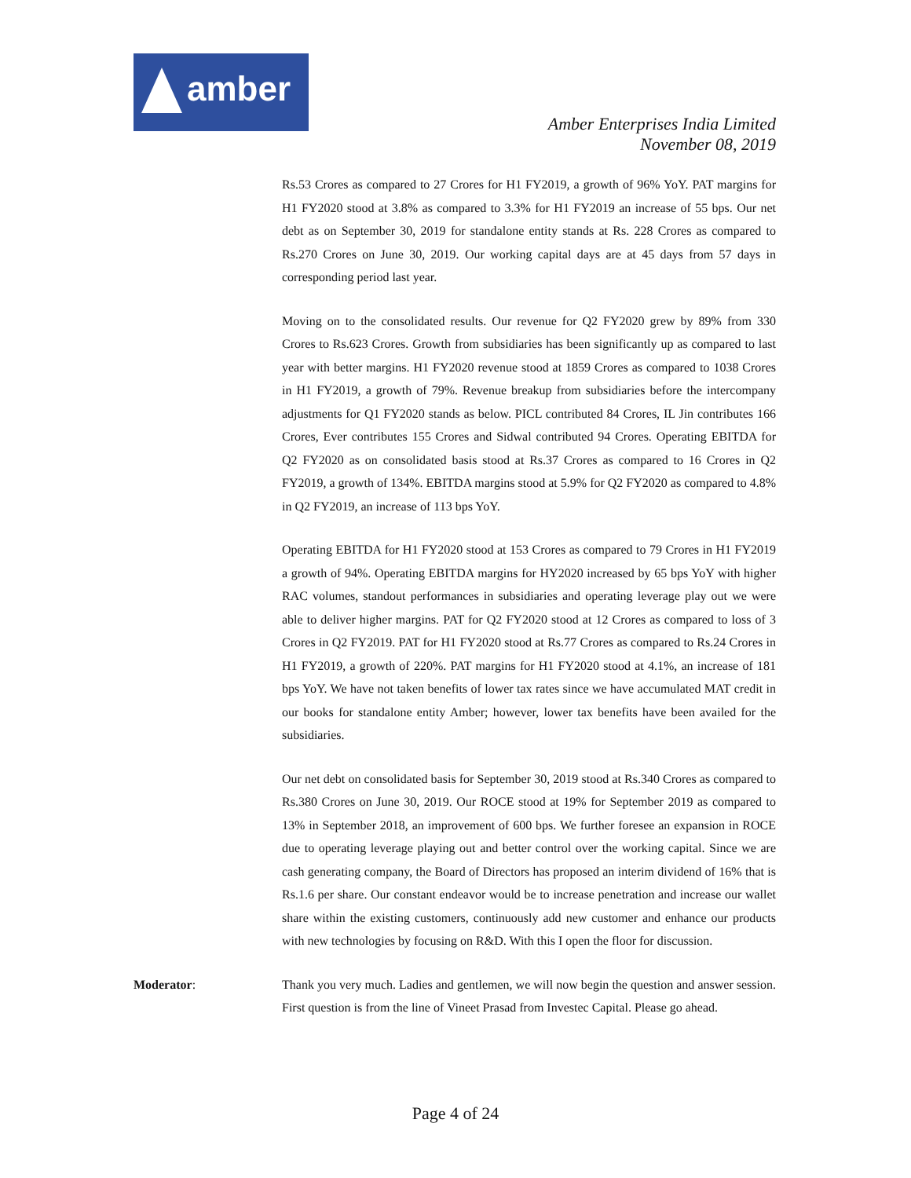amber
Amber Enterprises India Limited
November 08, 2019
Rs.53 Crores as compared to 27 Crores for H1 FY2019, a growth of 96% YoY. PAT margins for H1 FY2020 stood at 3.8% as compared to 3.3% for H1 FY2019 an increase of 55 bps. Our net debt as on September 30, 2019 for standalone entity stands at Rs. 228 Crores as compared to Rs.270 Crores on June 30, 2019. Our working capital days are at 45 days from 57 days in corresponding period last year.
Moving on to the consolidated results. Our revenue for Q2 FY2020 grew by 89% from 330 Crores to Rs.623 Crores. Growth from subsidiaries has been significantly up as compared to last year with better margins. H1 FY2020 revenue stood at 1859 Crores as compared to 1038 Crores in H1 FY2019, a growth of 79%. Revenue breakup from subsidiaries before the intercompany adjustments for Q1 FY2020 stands as below. PICL contributed 84 Crores, IL Jin contributes 166 Crores, Ever contributes 155 Crores and Sidwal contributed 94 Crores. Operating EBITDA for Q2 FY2020 as on consolidated basis stood at Rs.37 Crores as compared to 16 Crores in Q2 FY2019, a growth of 134%. EBITDA margins stood at 5.9% for Q2 FY2020 as compared to 4.8% in Q2 FY2019, an increase of 113 bps YoY.
Operating EBITDA for H1 FY2020 stood at 153 Crores as compared to 79 Crores in H1 FY2019 a growth of 94%. Operating EBITDA margins for HY2020 increased by 65 bps YoY with higher RAC volumes, standout performances in subsidiaries and operating leverage play out we were able to deliver higher margins. PAT for Q2 FY2020 stood at 12 Crores as compared to loss of 3 Crores in Q2 FY2019. PAT for H1 FY2020 stood at Rs.77 Crores as compared to Rs.24 Crores in H1 FY2019, a growth of 220%. PAT margins for H1 FY2020 stood at 4.1%, an increase of 181 bps YoY. We have not taken benefits of lower tax rates since we have accumulated MAT credit in our books for standalone entity Amber; however, lower tax benefits have been availed for the subsidiaries.
Our net debt on consolidated basis for September 30, 2019 stood at Rs.340 Crores as compared to Rs.380 Crores on June 30, 2019. Our ROCE stood at 19% for September 2019 as compared to 13% in September 2018, an improvement of 600 bps. We further foresee an expansion in ROCE due to operating leverage playing out and better control over the working capital. Since we are cash generating company, the Board of Directors has proposed an interim dividend of 16% that is Rs.1.6 per share. Our constant endeavor would be to increase penetration and increase our wallet share within the existing customers, continuously add new customer and enhance our products with new technologies by focusing on R&D. With this I open the floor for discussion.
Moderator: Thank you very much. Ladies and gentlemen, we will now begin the question and answer session. First question is from the line of Vineet Prasad from Investec Capital. Please go ahead.
Page 4 of 24